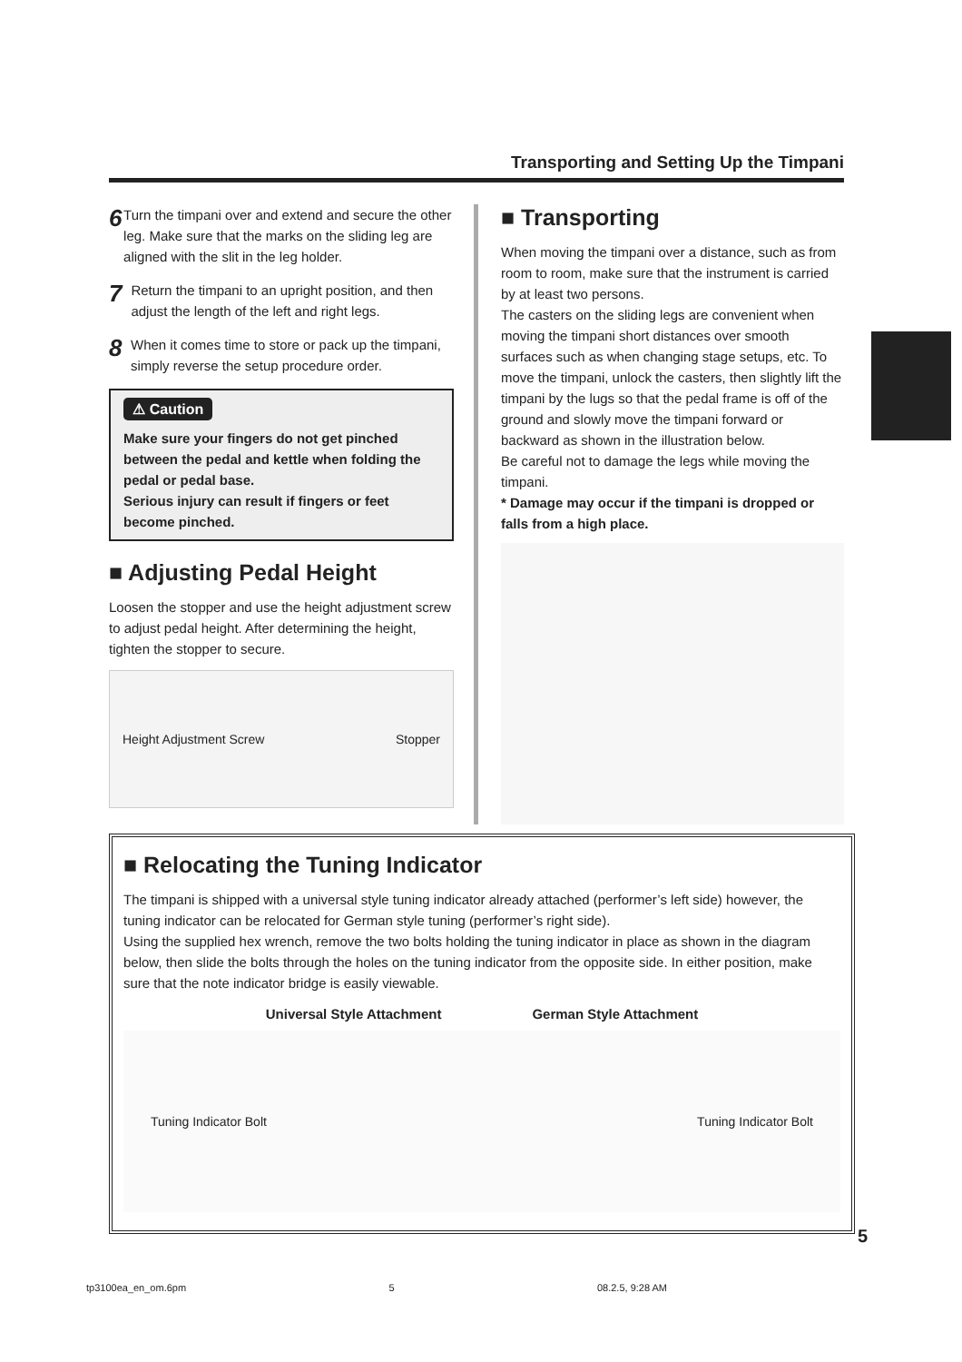Transporting and Setting Up the Timpani
6
Turn the timpani over and extend and secure the other leg. Make sure that the marks on the sliding leg are aligned with the slit in the leg holder.
7
Return the timpani to an upright position, and then adjust the length of the left and right legs.
8
When it comes time to store or pack up the timpani, simply reverse the setup procedure order.
⚠ Caution
Make sure your fingers do not get pinched between the pedal and kettle when folding the pedal or pedal base.
Serious injury can result if fingers or feet become pinched.
■ Adjusting Pedal Height
Loosen the stopper and use the height adjustment screw to adjust pedal height. After determining the height, tighten the stopper to secure.
Height Adjustment Screw Stopper
■ Transporting
When moving the timpani over a distance, such as from room to room, make sure that the instrument is carried by at least two persons.
The casters on the sliding legs are convenient when moving the timpani short distances over smooth surfaces such as when changing stage setups, etc. To move the timpani, unlock the casters, then slightly lift the timpani by the lugs so that the pedal frame is off of the ground and slowly move the timpani forward or backward as shown in the illustration below.
Be careful not to damage the legs while moving the timpani.
* Damage may occur if the timpani is dropped or falls from a high place.
■ Relocating the Tuning Indicator
The timpani is shipped with a universal style tuning indicator already attached (performer’s left side) however, the tuning indicator can be relocated for German style tuning (performer’s right side).
Using the supplied hex wrench, remove the two bolts holding the tuning indicator in place as shown in the diagram below, then slide the bolts through the holes on the tuning indicator from the opposite side. In either position, make sure that the note indicator bridge is easily viewable.
Universal Style Attachment German Style Attachment
Tuning Indicator Bolt Tuning Indicator Bolt
5
tp3100ea_en_om.6pm 5 08.2.5, 9:28 AM